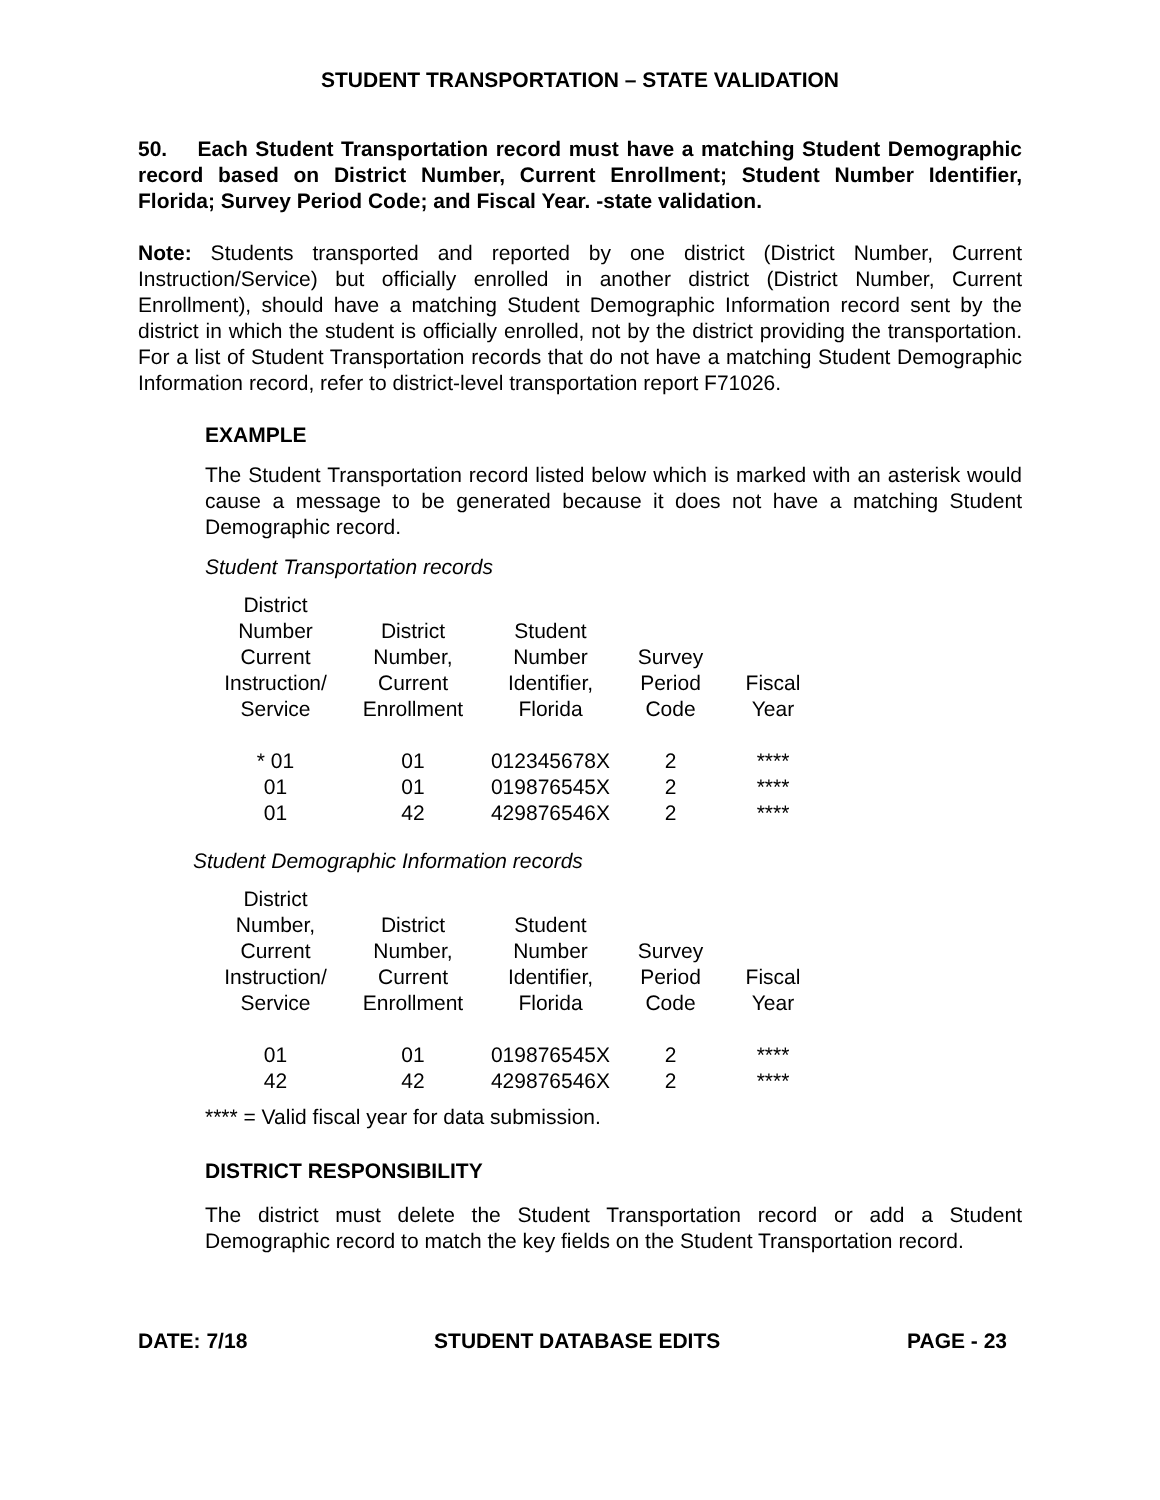STUDENT TRANSPORTATION – STATE VALIDATION
50. Each Student Transportation record must have a matching Student Demographic record based on District Number, Current Enrollment; Student Number Identifier, Florida; Survey Period Code; and Fiscal Year. -state validation.
Note: Students transported and reported by one district (District Number, Current Instruction/Service) but officially enrolled in another district (District Number, Current Enrollment), should have a matching Student Demographic Information record sent by the district in which the student is officially enrolled, not by the district providing the transportation. For a list of Student Transportation records that do not have a matching Student Demographic Information record, refer to district-level transportation report F71026.
EXAMPLE
The Student Transportation record listed below which is marked with an asterisk would cause a message to be generated because it does not have a matching Student Demographic record.
Student Transportation records
| District Number Current Instruction/ Service | District Number, Current Enrollment | Student Number Identifier, Florida | Survey Period Code | Fiscal Year |
| --- | --- | --- | --- | --- |
| * 01 | 01 | 012345678X | 2 | **** |
| 01 | 01 | 019876545X | 2 | **** |
| 01 | 42 | 429876546X | 2 | **** |
Student Demographic Information records
| District Number, Current Instruction/ Service | District Number, Current Enrollment | Student Number Identifier, Florida | Survey Period Code | Fiscal Year |
| --- | --- | --- | --- | --- |
| 01 | 01 | 019876545X | 2 | **** |
| 42 | 42 | 429876546X | 2 | **** |
**** = Valid fiscal year for data submission.
DISTRICT RESPONSIBILITY
The district must delete the Student Transportation record or add a Student Demographic record to match the key fields on the Student Transportation record.
DATE: 7/18 STUDENT DATABASE EDITS PAGE - 23